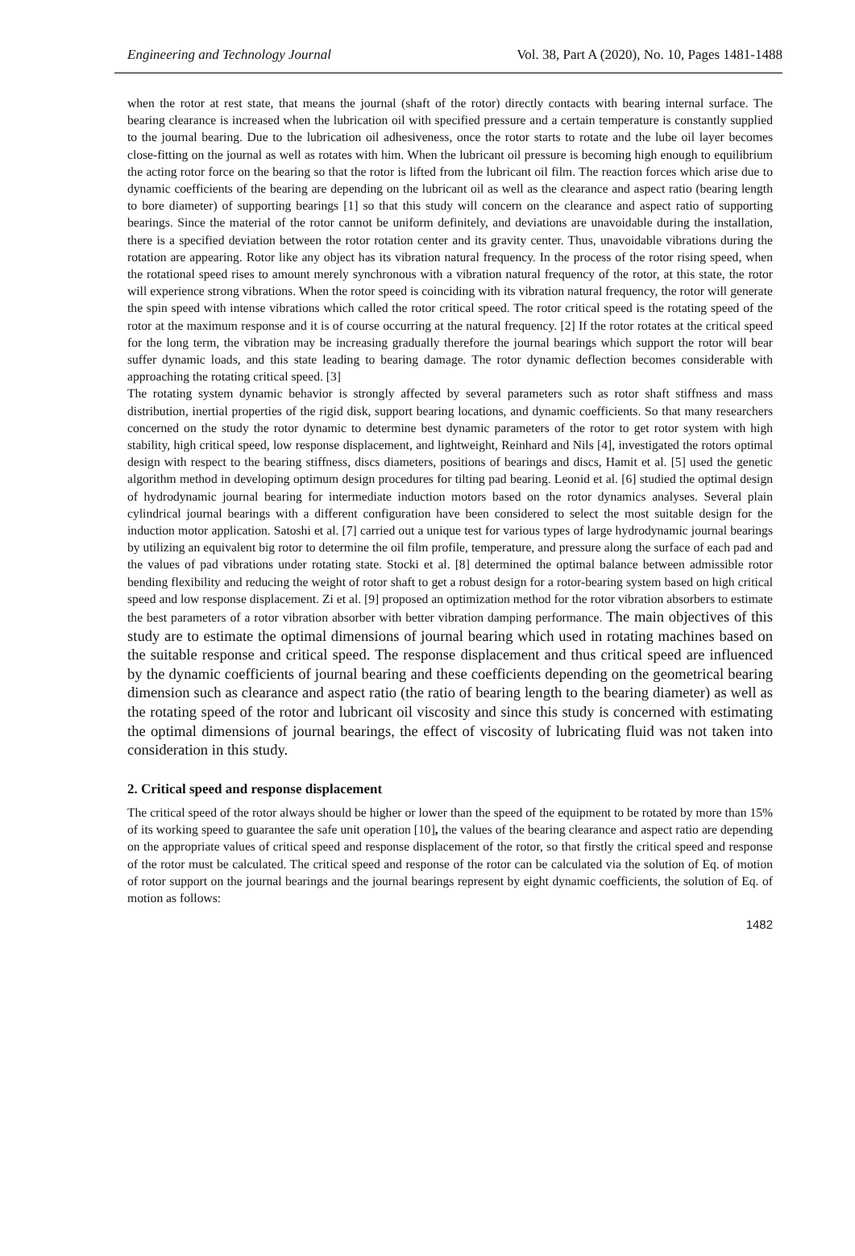Engineering and Technology Journal Vol. 38, Part A (2020), No. 10, Pages 1481-1488
when the rotor at rest state, that means the journal (shaft of the rotor) directly contacts with bearing internal surface. The bearing clearance is increased when the lubrication oil with specified pressure and a certain temperature is constantly supplied to the journal bearing. Due to the lubrication oil adhesiveness, once the rotor starts to rotate and the lube oil layer becomes close-fitting on the journal as well as rotates with him. When the lubricant oil pressure is becoming high enough to equilibrium the acting rotor force on the bearing so that the rotor is lifted from the lubricant oil film. The reaction forces which arise due to dynamic coefficients of the bearing are depending on the lubricant oil as well as the clearance and aspect ratio (bearing length to bore diameter) of supporting bearings [1] so that this study will concern on the clearance and aspect ratio of supporting bearings. Since the material of the rotor cannot be uniform definitely, and deviations are unavoidable during the installation, there is a specified deviation between the rotor rotation center and its gravity center. Thus, unavoidable vibrations during the rotation are appearing. Rotor like any object has its vibration natural frequency. In the process of the rotor rising speed, when the rotational speed rises to amount merely synchronous with a vibration natural frequency of the rotor, at this state, the rotor will experience strong vibrations. When the rotor speed is coinciding with its vibration natural frequency, the rotor will generate the spin speed with intense vibrations which called the rotor critical speed. The rotor critical speed is the rotating speed of the rotor at the maximum response and it is of course occurring at the natural frequency. [2] If the rotor rotates at the critical speed for the long term, the vibration may be increasing gradually therefore the journal bearings which support the rotor will bear suffer dynamic loads, and this state leading to bearing damage. The rotor dynamic deflection becomes considerable with approaching the rotating critical speed. [3]
The rotating system dynamic behavior is strongly affected by several parameters such as rotor shaft stiffness and mass distribution, inertial properties of the rigid disk, support bearing locations, and dynamic coefficients. So that many researchers concerned on the study the rotor dynamic to determine best dynamic parameters of the rotor to get rotor system with high stability, high critical speed, low response displacement, and lightweight, Reinhard and Nils [4], investigated the rotors optimal design with respect to the bearing stiffness, discs diameters, positions of bearings and discs, Hamit et al. [5] used the genetic algorithm method in developing optimum design procedures for tilting pad bearing. Leonid et al. [6] studied the optimal design of hydrodynamic journal bearing for intermediate induction motors based on the rotor dynamics analyses. Several plain cylindrical journal bearings with a different configuration have been considered to select the most suitable design for the induction motor application. Satoshi et al. [7] carried out a unique test for various types of large hydrodynamic journal bearings by utilizing an equivalent big rotor to determine the oil film profile, temperature, and pressure along the surface of each pad and the values of pad vibrations under rotating state. Stocki et al. [8] determined the optimal balance between admissible rotor bending flexibility and reducing the weight of rotor shaft to get a robust design for a rotor-bearing system based on high critical speed and low response displacement. Zi et al. [9] proposed an optimization method for the rotor vibration absorbers to estimate the best parameters of a rotor vibration absorber with better vibration damping performance. The main objectives of this study are to estimate the optimal dimensions of journal bearing which used in rotating machines based on the suitable response and critical speed. The response displacement and thus critical speed are influenced by the dynamic coefficients of journal bearing and these coefficients depending on the geometrical bearing dimension such as clearance and aspect ratio (the ratio of bearing length to the bearing diameter) as well as the rotating speed of the rotor and lubricant oil viscosity and since this study is concerned with estimating the optimal dimensions of journal bearings, the effect of viscosity of lubricating fluid was not taken into consideration in this study.
2. Critical speed and response displacement
The critical speed of the rotor always should be higher or lower than the speed of the equipment to be rotated by more than 15% of its working speed to guarantee the safe unit operation [10], the values of the bearing clearance and aspect ratio are depending on the appropriate values of critical speed and response displacement of the rotor, so that firstly the critical speed and response of the rotor must be calculated. The critical speed and response of the rotor can be calculated via the solution of Eq. of motion of rotor support on the journal bearings and the journal bearings represent by eight dynamic coefficients, the solution of Eq. of motion as follows:
1482